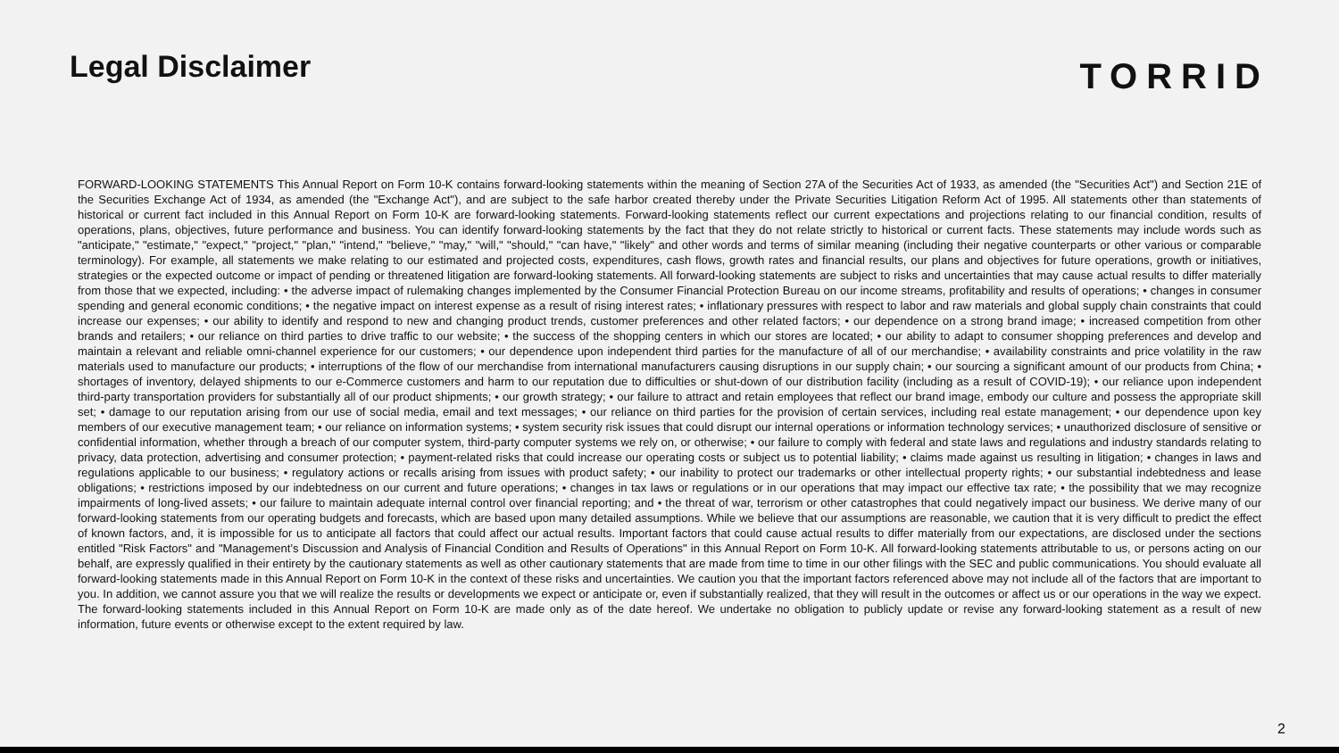Legal Disclaimer
TORRID
FORWARD-LOOKING STATEMENTS This Annual Report on Form 10-K contains forward-looking statements within the meaning of Section 27A of the Securities Act of 1933, as amended (the "Securities Act") and Section 21E of the Securities Exchange Act of 1934, as amended (the "Exchange Act"), and are subject to the safe harbor created thereby under the Private Securities Litigation Reform Act of 1995. All statements other than statements of historical or current fact included in this Annual Report on Form 10-K are forward-looking statements. Forward-looking statements reflect our current expectations and projections relating to our financial condition, results of operations, plans, objectives, future performance and business. You can identify forward-looking statements by the fact that they do not relate strictly to historical or current facts. These statements may include words such as "anticipate," "estimate," "expect," "project," "plan," "intend," "believe," "may," "will," "should," "can have," "likely" and other words and terms of similar meaning (including their negative counterparts or other various or comparable terminology). For example, all statements we make relating to our estimated and projected costs, expenditures, cash flows, growth rates and financial results, our plans and objectives for future operations, growth or initiatives, strategies or the expected outcome or impact of pending or threatened litigation are forward-looking statements. All forward-looking statements are subject to risks and uncertainties that may cause actual results to differ materially from those that we expected, including: • the adverse impact of rulemaking changes implemented by the Consumer Financial Protection Bureau on our income streams, profitability and results of operations; • changes in consumer spending and general economic conditions; • the negative impact on interest expense as a result of rising interest rates; • inflationary pressures with respect to labor and raw materials and global supply chain constraints that could increase our expenses; • our ability to identify and respond to new and changing product trends, customer preferences and other related factors; • our dependence on a strong brand image; • increased competition from other brands and retailers; • our reliance on third parties to drive traffic to our website; • the success of the shopping centers in which our stores are located; • our ability to adapt to consumer shopping preferences and develop and maintain a relevant and reliable omni-channel experience for our customers; • our dependence upon independent third parties for the manufacture of all of our merchandise; • availability constraints and price volatility in the raw materials used to manufacture our products; • interruptions of the flow of our merchandise from international manufacturers causing disruptions in our supply chain; • our sourcing a significant amount of our products from China; • shortages of inventory, delayed shipments to our e-Commerce customers and harm to our reputation due to difficulties or shut-down of our distribution facility (including as a result of COVID-19); • our reliance upon independent third-party transportation providers for substantially all of our product shipments; • our growth strategy; • our failure to attract and retain employees that reflect our brand image, embody our culture and possess the appropriate skill set; • damage to our reputation arising from our use of social media, email and text messages; • our reliance on third parties for the provision of certain services, including real estate management; • our dependence upon key members of our executive management team; • our reliance on information systems; • system security risk issues that could disrupt our internal operations or information technology services; • unauthorized disclosure of sensitive or confidential information, whether through a breach of our computer system, third-party computer systems we rely on, or otherwise; • our failure to comply with federal and state laws and regulations and industry standards relating to privacy, data protection, advertising and consumer protection; • payment-related risks that could increase our operating costs or subject us to potential liability; • claims made against us resulting in litigation; • changes in laws and regulations applicable to our business; • regulatory actions or recalls arising from issues with product safety; • our inability to protect our trademarks or other intellectual property rights; • our substantial indebtedness and lease obligations; • restrictions imposed by our indebtedness on our current and future operations; • changes in tax laws or regulations or in our operations that may impact our effective tax rate; • the possibility that we may recognize impairments of long-lived assets; • our failure to maintain adequate internal control over financial reporting; and • the threat of war, terrorism or other catastrophes that could negatively impact our business. We derive many of our forward-looking statements from our operating budgets and forecasts, which are based upon many detailed assumptions. While we believe that our assumptions are reasonable, we caution that it is very difficult to predict the effect of known factors, and, it is impossible for us to anticipate all factors that could affect our actual results. Important factors that could cause actual results to differ materially from our expectations, are disclosed under the sections entitled "Risk Factors" and "Management’s Discussion and Analysis of Financial Condition and Results of Operations" in this Annual Report on Form 10-K. All forward-looking statements attributable to us, or persons acting on our behalf, are expressly qualified in their entirety by the cautionary statements as well as other cautionary statements that are made from time to time in our other filings with the SEC and public communications. You should evaluate all forward-looking statements made in this Annual Report on Form 10-K in the context of these risks and uncertainties. We caution you that the important factors referenced above may not include all of the factors that are important to you. In addition, we cannot assure you that we will realize the results or developments we expect or anticipate or, even if substantially realized, that they will result in the outcomes or affect us or our operations in the way we expect. The forward-looking statements included in this Annual Report on Form 10-K are made only as of the date hereof. We undertake no obligation to publicly update or revise any forward-looking statement as a result of new information, future events or otherwise except to the extent required by law.
2